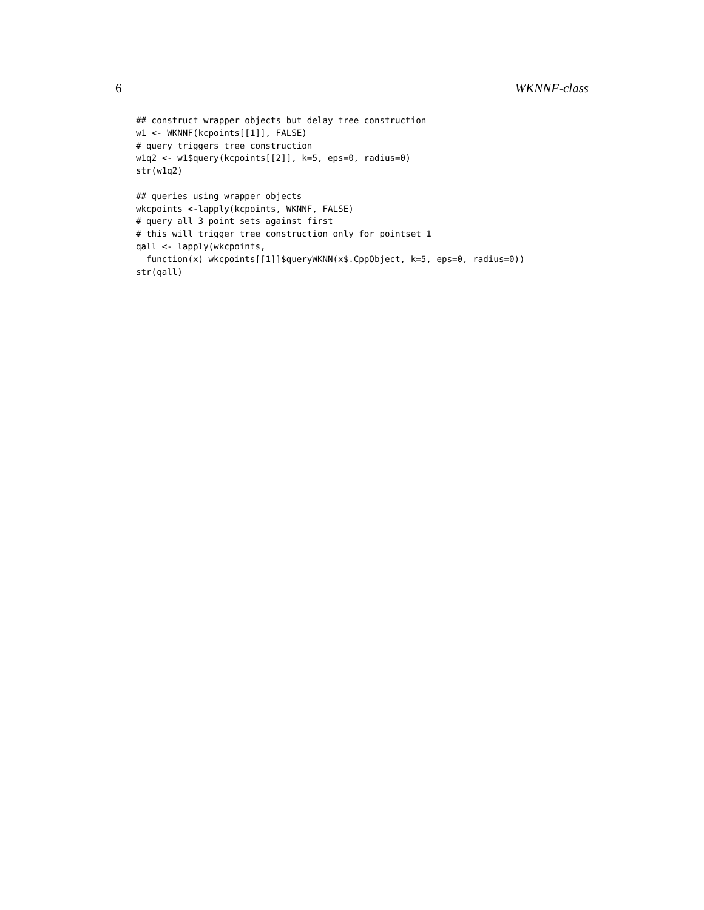6 WKNNF-class
## construct wrapper objects but delay tree construction
w1 <- WKNNF(kcpoints[[1]], FALSE)
# query triggers tree construction
w1q2 <- w1$query(kcpoints[[2]], k=5, eps=0, radius=0)
str(w1q2)
## queries using wrapper objects
wkcpoints <-lapply(kcpoints, WKNNF, FALSE)
# query all 3 point sets against first
# this will trigger tree construction only for pointset 1
qall <- lapply(wkcpoints,
  function(x) wkcpoints[[1]]$queryWKNN(x$.CppObject, k=5, eps=0, radius=0))
str(qall)